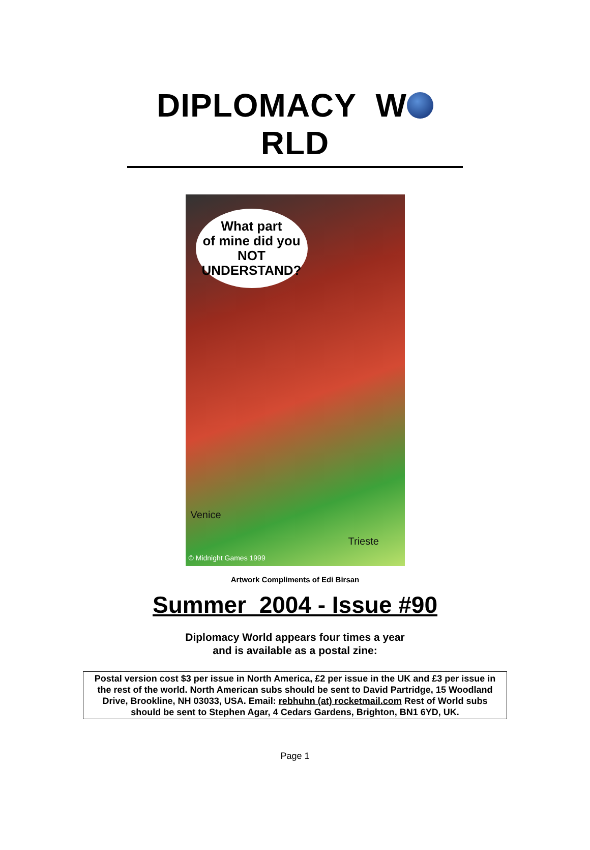DIPLOMACY W RLD
What part
of mine did you
NOT
UNDERSTAND?
Venice
Trieste
© Midnight Games 1999
Artwork Compliments of Edi Birsan
Summer 2004 - Issue #90
Diplomacy World appears four times a year
and is available as a postal zine:
Postal version cost $3 per issue in North America, £2 per issue in the UK and £3 per issue in the rest of the world. North American subs should be sent to David Partridge, 15 Woodland Drive, Brookline, NH 03033, USA. Email: rebhuhn (at) rocketmail.com Rest of World subs should be sent to Stephen Agar, 4 Cedars Gardens, Brighton, BN1 6YD, UK.
Page 1